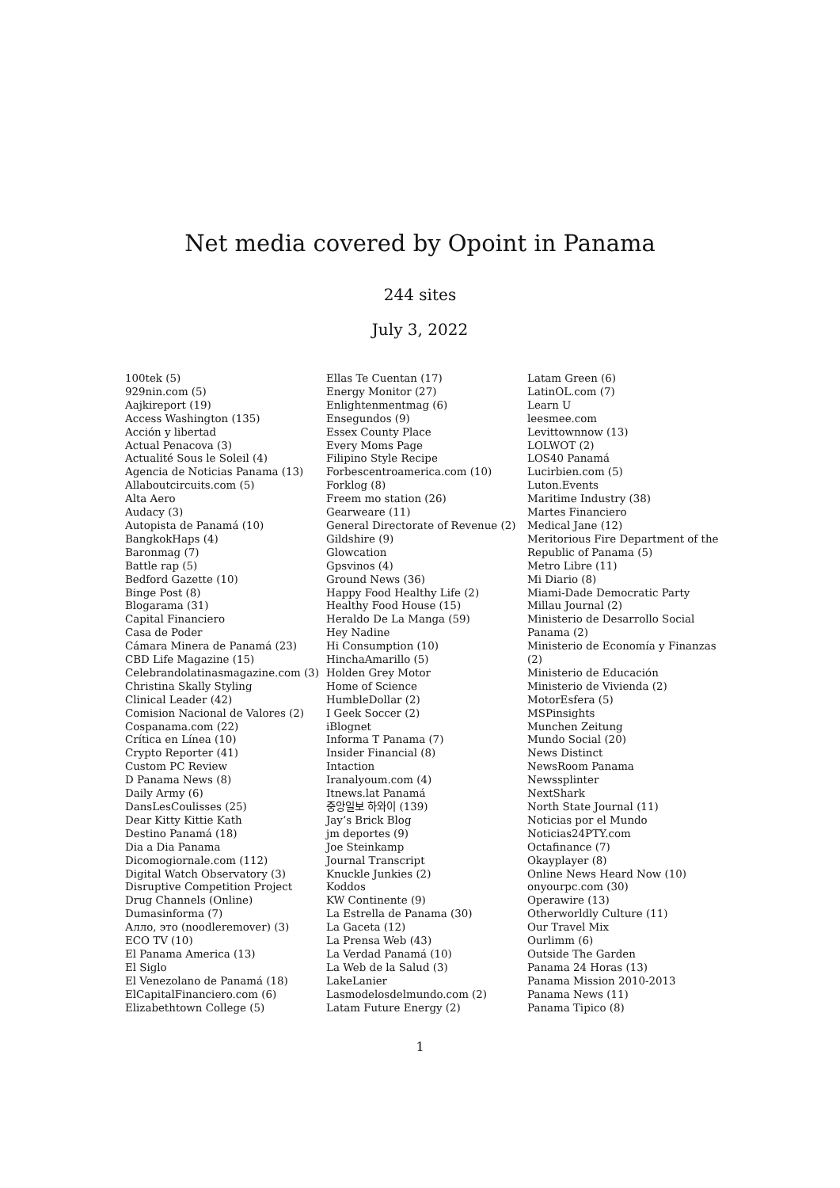Net media covered by Opoint in Panama
244 sites
July 3, 2022
100tek (5)
929nin.com (5)
Aajkireport (19)
Access Washington (135)
Acción y libertad
Actual Penacova (3)
Actualité Sous le Soleil (4)
Agencia de Noticias Panama (13)
Allaboutcircuits.com (5)
Alta Aero
Audacy (3)
Autopista de Panamá (10)
BangkokHaps (4)
Baronmag (7)
Battle rap (5)
Bedford Gazette (10)
Binge Post (8)
Blogarama (31)
Capital Financiero
Casa de Poder
Cámara Minera de Panamá (23)
CBD Life Magazine (15)
Celebrandolatinasmagazine.com (3)
Christina Skally Styling
Clinical Leader (42)
Comision Nacional de Valores (2)
Cospanama.com (22)
Crítica en Línea (10)
Crypto Reporter (41)
Custom PC Review
D Panama News (8)
Daily Army (6)
DansLesCoulisses (25)
Dear Kitty Kittie Kath
Destino Panamá (18)
Dia a Dia Panama
Dicomogiornale.com (112)
Digital Watch Observatory (3)
Disruptive Competition Project
Drug Channels (Online)
Dumasinforma (7)
Алло, это (noodleremover) (3)
ECO TV (10)
El Panama America (13)
El Siglo
El Venezolano de Panamá (18)
ElCapitalFinanciero.com (6)
Elizabethtown College (5)
Ellas Te Cuentan (17)
Energy Monitor (27)
Enlightenmentmag (6)
Ensegundos (9)
Essex County Place
Every Moms Page
Filipino Style Recipe
Forbescentroamerica.com (10)
Forklog (8)
Freem mo station (26)
Gearweare (11)
General Directorate of Revenue (2)
Gildshire (9)
Glowcation
Gpsvinos (4)
Ground News (36)
Happy Food Healthy Life (2)
Healthy Food House (15)
Heraldo De La Manga (59)
Hey Nadine
Hi Consumption (10)
HinchaAmarillo (5)
Holden Grey Motor
Home of Science
HumbleDollar (2)
I Geek Soccer (2)
iBlognet
Informa T Panama (7)
Insider Financial (8)
Intaction
Iranalyoum.com (4)
Itnews.lat Panamá
중앙일보 하와이 (139)
Jay’s Brick Blog
jm deportes (9)
Joe Steinkamp
Journal Transcript
Knuckle Junkies (2)
Koddos
KW Continente (9)
La Estrella de Panama (30)
La Gaceta (12)
La Prensa Web (43)
La Verdad Panamá (10)
La Web de la Salud (3)
LakeLanier
Lasmodelosdelmundo.com (2)
Latam Future Energy (2)
Latam Green (6)
LatinOL.com (7)
Learn U
leesmee.com
Levittownnow (13)
LOLWOT (2)
LOS40 Panamá
Lucirbien.com (5)
Luton.Events
Maritime Industry (38)
Martes Financiero
Medical Jane (12)
Meritorious Fire Department of the Republic of Panama (5)
Metro Libre (11)
Mi Diario (8)
Miami-Dade Democratic Party
Millau Journal (2)
Ministerio de Desarrollo Social Panama (2)
Ministerio de Economía y Finanzas (2)
Ministerio de Educación
Ministerio de Vivienda (2)
MotorEsfera (5)
MSPinsights
Munchen Zeitung
Mundo Social (20)
News Distinct
NewsRoom Panama
Newssplinter
NextShark
North State Journal (11)
Noticias por el Mundo
Noticias24PTY.com
Octafinance (7)
Okayplayer (8)
Online News Heard Now (10)
onyourpc.com (30)
Operawire (13)
Otherworldly Culture (11)
Our Travel Mix
Ourlimm (6)
Outside The Garden
Panama 24 Horas (13)
Panama Mission 2010-2013
Panama News (11)
Panama Tipico (8)
1